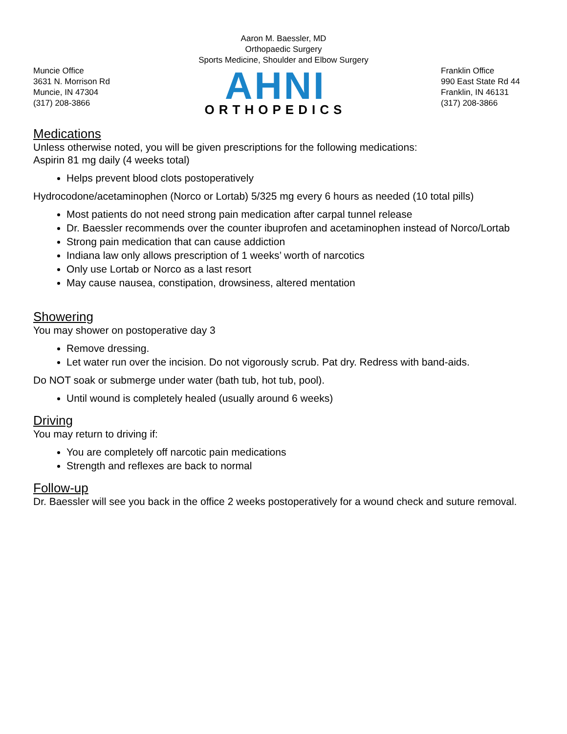Aaron M. Baessler, MD
Orthopaedic Surgery
Sports Medicine, Shoulder and Elbow Surgery
Muncie Office
3631 N. Morrison Rd
Muncie, IN 47304
(317) 208-3866
AHNI
ORTHOPEDICS
Franklin Office
990 East State Rd 44
Franklin, IN 46131
(317) 208-3866
Medications
Unless otherwise noted, you will be given prescriptions for the following medications:
Aspirin 81 mg daily (4 weeks total)
Helps prevent blood clots postoperatively
Hydrocodone/acetaminophen (Norco or Lortab) 5/325 mg every 6 hours as needed (10 total pills)
Most patients do not need strong pain medication after carpal tunnel release
Dr. Baessler recommends over the counter ibuprofen and acetaminophen instead of Norco/Lortab
Strong pain medication that can cause addiction
Indiana law only allows prescription of 1 weeks’ worth of narcotics
Only use Lortab or Norco as a last resort
May cause nausea, constipation, drowsiness, altered mentation
Showering
You may shower on postoperative day 3
Remove dressing.
Let water run over the incision. Do not vigorously scrub. Pat dry. Redress with band-aids.
Do NOT soak or submerge under water (bath tub, hot tub, pool).
Until wound is completely healed (usually around 6 weeks)
Driving
You may return to driving if:
You are completely off narcotic pain medications
Strength and reflexes are back to normal
Follow-up
Dr. Baessler will see you back in the office 2 weeks postoperatively for a wound check and suture removal.